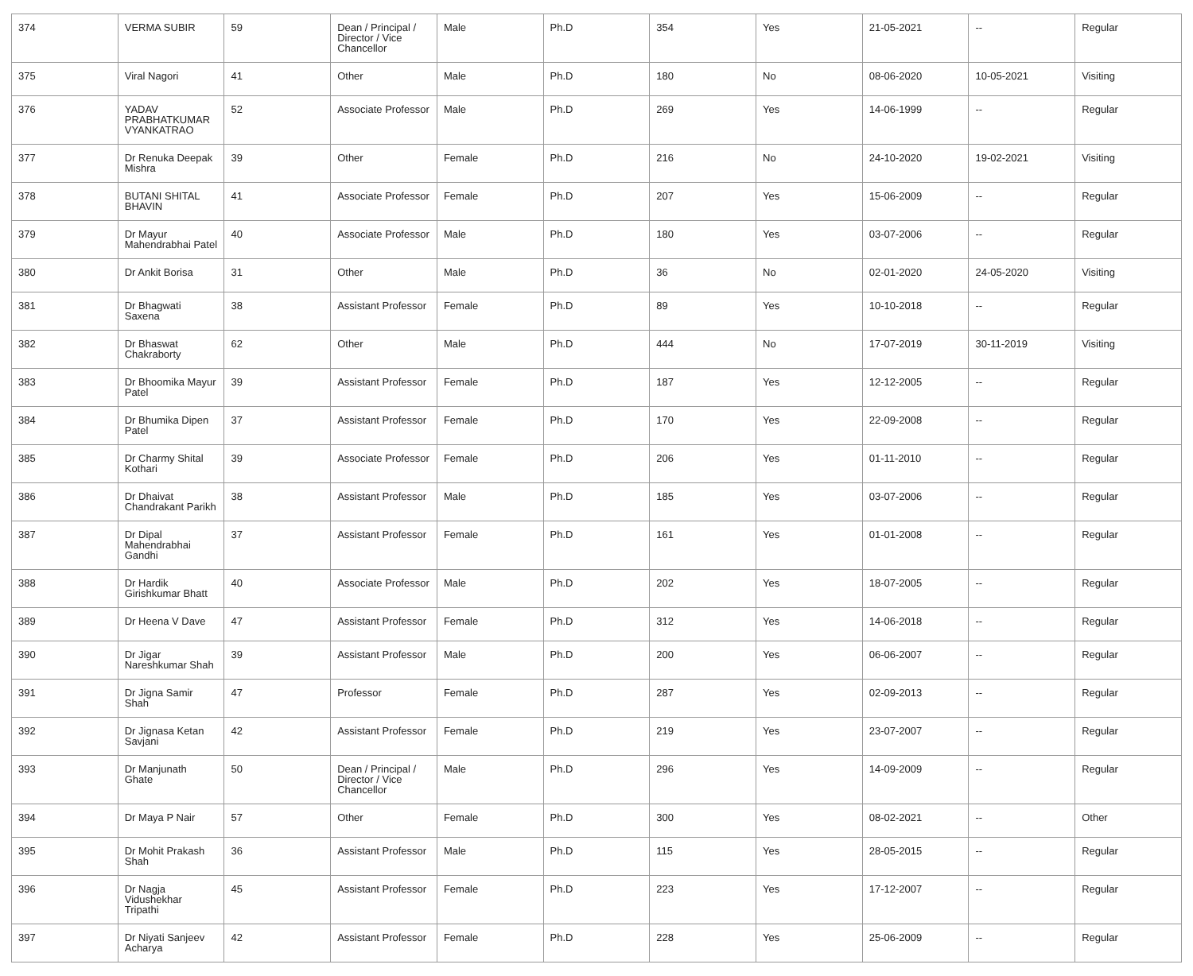| 374 | VERMA SUBIR | 59 | Dean / Principal / Director / Vice Chancellor | Male | Ph.D | 354 | Yes | 21-05-2021 | -- | Regular |
| 375 | Viral Nagori | 41 | Other | Male | Ph.D | 180 | No | 08-06-2020 | 10-05-2021 | Visiting |
| 376 | YADAV PRABHATKUMAR VYANKATRAO | 52 | Associate Professor | Male | Ph.D | 269 | Yes | 14-06-1999 | -- | Regular |
| 377 | Dr Renuka Deepak Mishra | 39 | Other | Female | Ph.D | 216 | No | 24-10-2020 | 19-02-2021 | Visiting |
| 378 | BUTANI SHITAL BHAVIN | 41 | Associate Professor | Female | Ph.D | 207 | Yes | 15-06-2009 | -- | Regular |
| 379 | Dr Mayur Mahendrabhai Patel | 40 | Associate Professor | Male | Ph.D | 180 | Yes | 03-07-2006 | -- | Regular |
| 380 | Dr Ankit Borisa | 31 | Other | Male | Ph.D | 36 | No | 02-01-2020 | 24-05-2020 | Visiting |
| 381 | Dr Bhagwati Saxena | 38 | Assistant Professor | Female | Ph.D | 89 | Yes | 10-10-2018 | -- | Regular |
| 382 | Dr Bhaswat Chakraborty | 62 | Other | Male | Ph.D | 444 | No | 17-07-2019 | 30-11-2019 | Visiting |
| 383 | Dr Bhoomika Mayur Patel | 39 | Assistant Professor | Female | Ph.D | 187 | Yes | 12-12-2005 | -- | Regular |
| 384 | Dr Bhumika Dipen Patel | 37 | Assistant Professor | Female | Ph.D | 170 | Yes | 22-09-2008 | -- | Regular |
| 385 | Dr Charmy Shital Kothari | 39 | Associate Professor | Female | Ph.D | 206 | Yes | 01-11-2010 | -- | Regular |
| 386 | Dr Dhaivat Chandrakant Parikh | 38 | Assistant Professor | Male | Ph.D | 185 | Yes | 03-07-2006 | -- | Regular |
| 387 | Dr Dipal Mahendrabhai Gandhi | 37 | Assistant Professor | Female | Ph.D | 161 | Yes | 01-01-2008 | -- | Regular |
| 388 | Dr Hardik Girishkumar Bhatt | 40 | Associate Professor | Male | Ph.D | 202 | Yes | 18-07-2005 | -- | Regular |
| 389 | Dr Heena V Dave | 47 | Assistant Professor | Female | Ph.D | 312 | Yes | 14-06-2018 | -- | Regular |
| 390 | Dr Jigar Nareshkumar Shah | 39 | Assistant Professor | Male | Ph.D | 200 | Yes | 06-06-2007 | -- | Regular |
| 391 | Dr Jigna Samir Shah | 47 | Professor | Female | Ph.D | 287 | Yes | 02-09-2013 | -- | Regular |
| 392 | Dr Jignasa Ketan Savjani | 42 | Assistant Professor | Female | Ph.D | 219 | Yes | 23-07-2007 | -- | Regular |
| 393 | Dr Manjunath Ghate | 50 | Dean / Principal / Director / Vice Chancellor | Male | Ph.D | 296 | Yes | 14-09-2009 | -- | Regular |
| 394 | Dr Maya P Nair | 57 | Other | Female | Ph.D | 300 | Yes | 08-02-2021 | -- | Other |
| 395 | Dr Mohit Prakash Shah | 36 | Assistant Professor | Male | Ph.D | 115 | Yes | 28-05-2015 | -- | Regular |
| 396 | Dr Nagja Vidushekhar Tripathi | 45 | Assistant Professor | Female | Ph.D | 223 | Yes | 17-12-2007 | -- | Regular |
| 397 | Dr Niyati Sanjeev Acharya | 42 | Assistant Professor | Female | Ph.D | 228 | Yes | 25-06-2009 | -- | Regular |